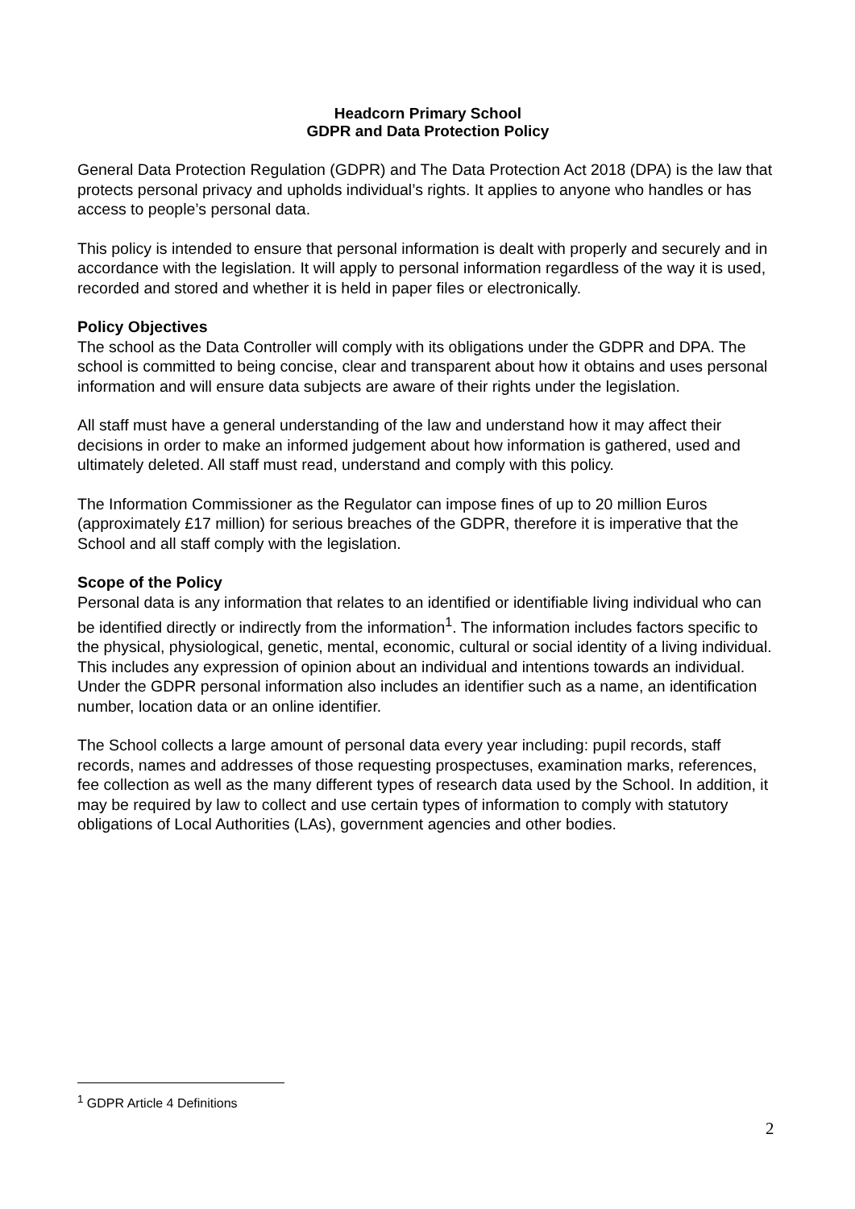Headcorn Primary School
GDPR and Data Protection Policy
General Data Protection Regulation (GDPR) and The Data Protection Act 2018 (DPA) is the law that protects personal privacy and upholds individual’s rights. It applies to anyone who handles or has access to people’s personal data.
This policy is intended to ensure that personal information is dealt with properly and securely and in accordance with the legislation. It will apply to personal information regardless of the way it is used, recorded and stored and whether it is held in paper files or electronically.
Policy Objectives
The school as the Data Controller will comply with its obligations under the GDPR and DPA. The school is committed to being concise, clear and transparent about how it obtains and uses personal information and will ensure data subjects are aware of their rights under the legislation.
All staff must have a general understanding of the law and understand how it may affect their decisions in order to make an informed judgement about how information is gathered, used and ultimately deleted. All staff must read, understand and comply with this policy.
The Information Commissioner as the Regulator can impose fines of up to 20 million Euros (approximately £17 million) for serious breaches of the GDPR, therefore it is imperative that the School and all staff comply with the legislation.
Scope of the Policy
Personal data is any information that relates to an identified or identifiable living individual who can be identified directly or indirectly from the information<sup>1</sup>. The information includes factors specific to the physical, physiological, genetic, mental, economic, cultural or social identity of a living individual. This includes any expression of opinion about an individual and intentions towards an individual. Under the GDPR personal information also includes an identifier such as a name, an identification number, location data or an online identifier.
The School collects a large amount of personal data every year including: pupil records, staff records, names and addresses of those requesting prospectuses, examination marks, references, fee collection as well as the many different types of research data used by the School. In addition, it may be required by law to collect and use certain types of information to comply with statutory obligations of Local Authorities (LAs), government agencies and other bodies.
<sup>1</sup> GDPR Article 4 Definitions
2